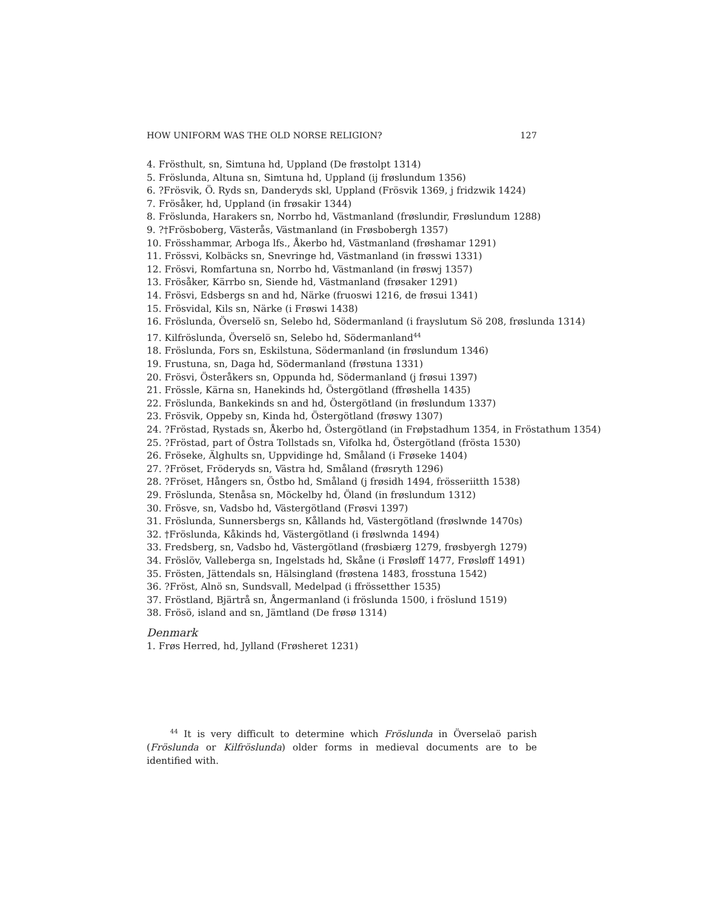HOW UNIFORM WAS THE OLD NORSE RELIGION? 127
4. Frösthult, sn, Simtuna hd, Uppland (De frøstolpt 1314)
5. Fröslunda, Altuna sn, Simtuna hd, Uppland (ij frøslundum 1356)
6. ?Frösvik, Ö. Ryds sn, Danderyds skl, Uppland (Frösvik 1369, j fridzwik 1424)
7. Fröså­ker, hd, Uppland (in frøsakir 1344)
8. Fröslunda, Harakers sn, Norrbo hd, Västmanland (frøslundir, Frøslundum 1288)
9. ?†Frösboberg, Västerås, Västmanland (in Frøsbobergh 1357)
10. Frösshammar, Arboga lfs., Åkerbo hd, Västmanland (frøshamar 1291)
11. Frössvi, Kolbäcks sn, Snevringe hd, Västmanland (in frøsswi 1331)
12. Frösvi, Romfartuna sn, Norrbo hd, Västmanland (in frøswj 1357)
13. Fröså­ker, Kärrbo sn, Siende hd, Västmanland (frøsaker 1291)
14. Frösvi, Edsbergs sn and hd, Närke (fruoswi 1216, de frøsui 1341)
15. Frösvidal, Kils sn, Närke (i Frøswi 1438)
16. Fröslunda, Överselö sn, Selebo hd, Södermanland (i frayslutum Sö 208, frøslunda 1314)
17. Kilfröslunda, Överselö sn, Selebo hd, Södermanland<sup>44</sup>
18. Fröslunda, Fors sn, Eskilstuna, Södermanland (in frøslundum 1346)
19. Frustuna, sn, Daga hd, Södermanland (frøstuna 1331)
20. Frösvi, Österåkers sn, Oppunda hd, Södermanland (j frøsui 1397)
21. Frössle, Kärna sn, Hanekinds hd, Östergötland (ffrøshella 1435)
22. Fröslunda, Bankekinds sn and hd, Östergötland (in frøslundum 1337)
23. Frösvik, Oppeby sn, Kinda hd, Östergötland (frøswy 1307)
24. ?Fröstad, Rystads sn, Åkerbo hd, Östergötland (in Frøþstadhum 1354, in Fröstathum 1354)
25. ?Fröstad, part of Östra Tollstads sn, Vifolka hd, Östergötland (frösta 1530)
26. Fröseke, Älghults sn, Uppvidinge hd, Småland (i Frøseke 1404)
27. ?Fröset, Fröderyds sn, Västra hd, Småland (frøsryth 1296)
28. ?Fröset, Hångers sn, Östbo hd, Småland (j frøsidh 1494, frösseriitth 1538)
29. Fröslunda, Stenåsa sn, Möckelby hd, Öland (in frøslundum 1312)
30. Frösve, sn, Vadsbo hd, Västergötland (Frøsvi 1397)
31. Fröslunda, Sunnersbergs sn, Kållands hd, Västergötland (frøslwnde 1470s)
32. †Fröslunda, Kåkinds hd, Västergötland (i frøslwnda 1494)
33. Fredsberg, sn, Vadsbo hd, Västergötland (frøsbiærg 1279, frøsbyergh 1279)
34. Fröslöv, Valleberga sn, Ingelstads hd, Skåne (i Frøsløff 1477, Frøsløff 1491)
35. Frösten, Jättendals sn, Hälsingland (frøstena 1483, frosstuna 1542)
36. ?Fröst, Alnö sn, Sundsvall, Medelpad (i ffrössetther 1535)
37. Fröstland, Bjärtrå sn, Ångermanland (i fröslunda 1500, i fröslund 1519)
38. Frösö, island and sn, Jämtland (De frøsø 1314)
Denmark
1. Frøs Herred, hd, Jylland (Frøsheret 1231)
<sup>44</sup> It is very difficult to determine which Fröslunda in Överselaö parish (Fröslunda or Kilfröslunda) older forms in medieval documents are to be identified with.